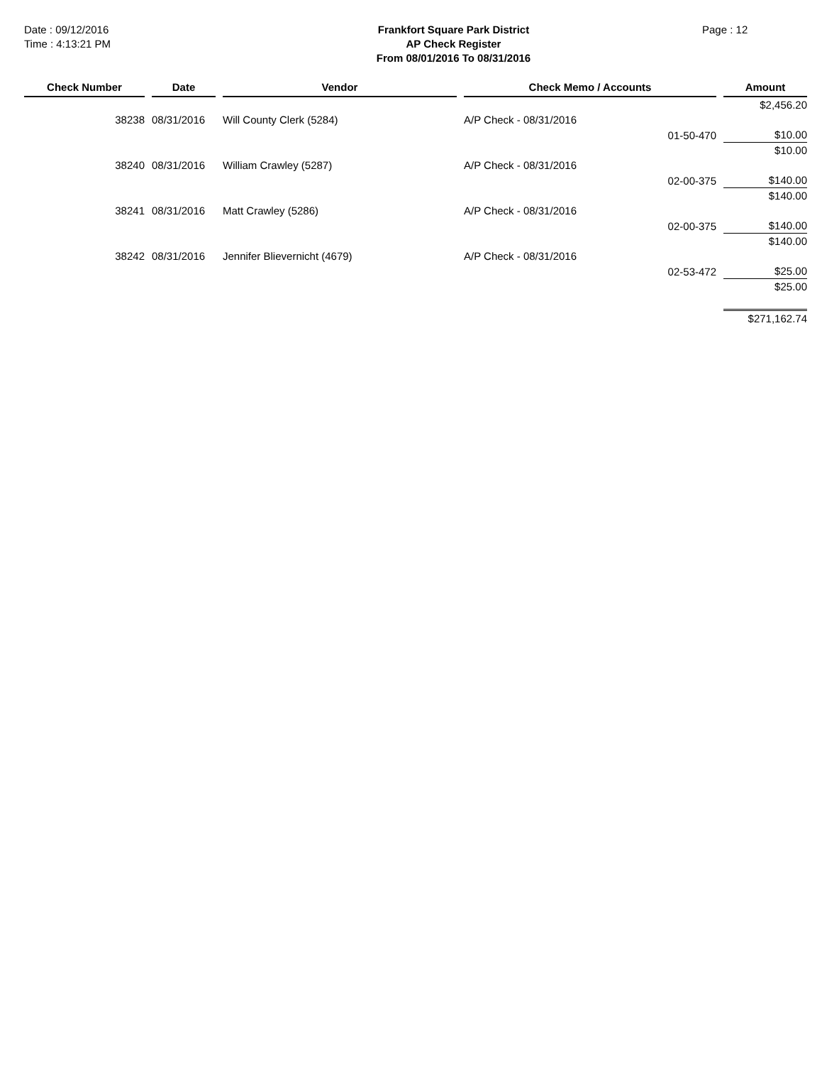Date : 09/12/2016
Time : 4:13:21 PM
Frankfort Square Park District
AP Check Register
From 08/01/2016 To 08/31/2016
Page : 12
| Check Number | Date | Vendor | Check Memo / Accounts | | Amount |
| --- | --- | --- | --- | --- | --- |
| | | | | | $2,456.20 |
| 38238 | 08/31/2016 | Will County Clerk (5284) | A/P Check - 08/31/2016 | | |
| | | | | 01-50-470 | $10.00 |
| | | | | | $10.00 |
| 38240 | 08/31/2016 | William Crawley (5287) | A/P Check - 08/31/2016 | | |
| | | | | 02-00-375 | $140.00 |
| | | | | | $140.00 |
| 38241 | 08/31/2016 | Matt Crawley (5286) | A/P Check - 08/31/2016 | | |
| | | | | 02-00-375 | $140.00 |
| | | | | | $140.00 |
| 38242 | 08/31/2016 | Jennifer Blievernicht (4679) | A/P Check - 08/31/2016 | | |
| | | | | 02-53-472 | $25.00 |
| | | | | | $25.00 |
| | | | | | $271,162.74 |